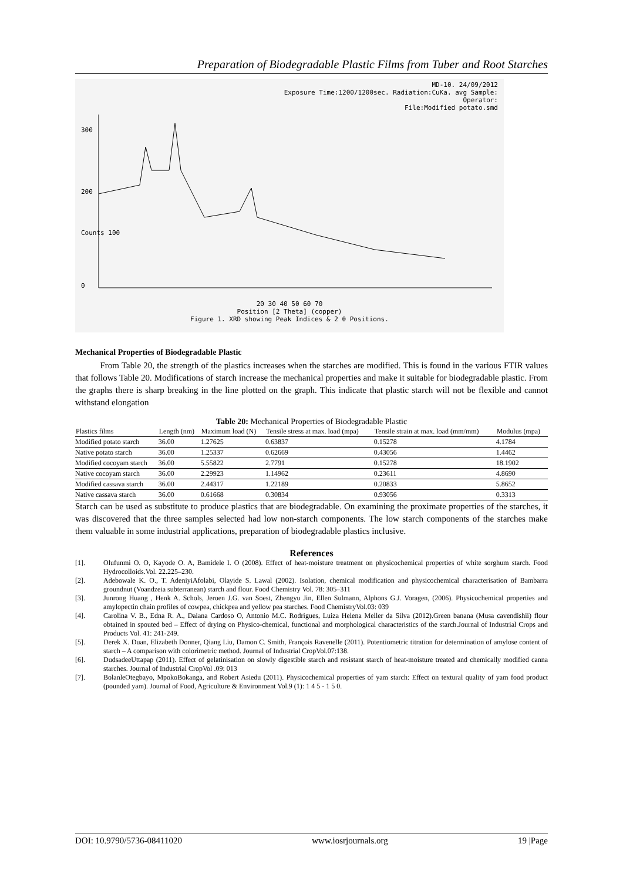Preparation of Biodegradable Plastic Films from Tuber and Root Starches
MD-10. 24/09/2012
Exposure Time:1200/1200sec. Radiation:CuKa. avg Sample:
Operator:
File:Modified potato.smd
300
200
Counts 100
0
20 30 40 50 60 70
Position [2 Theta] (copper)
Figure 1. XRD showing Peak Indices & 2 θ Positions.
Mechanical Properties of Biodegradable Plastic
From Table 20, the strength of the plastics increases when the starches are modified. This is found in the various FTIR values that follows Table 20. Modifications of starch increase the mechanical properties and make it suitable for biodegradable plastic. From the graphs there is sharp breaking in the line plotted on the graph. This indicate that plastic starch will not be flexible and cannot withstand elongation
Table 20: Mechanical Properties of Biodegradable Plastic
| Plastics films | Length (nm) | Maximum load (N) | Tensile stress at max. load (mpa) | Tensile strain at max. load (mm/mm) | Modulus (mpa) |
| --- | --- | --- | --- | --- | --- |
| Modified potato starch | 36.00 | 1.27625 | 0.63837 | 0.15278 | 4.1784 |
| Native potato starch | 36.00 | 1.25337 | 0.62669 | 0.43056 | 1.4462 |
| Modified cocoyam starch | 36.00 | 5.55822 | 2.7791 | 0.15278 | 18.1902 |
| Native cocoyam starch | 36.00 | 2.29923 | 1.14962 | 0.23611 | 4.8690 |
| Modified cassava starch | 36.00 | 2.44317 | 1.22189 | 0.20833 | 5.8652 |
| Native cassava starch | 36.00 | 0.61668 | 0.30834 | 0.93056 | 0.3313 |
Starch can be used as substitute to produce plastics that are biodegradable. On examining the proximate properties of the starches, it was discovered that the three samples selected had low non-starch components. The low starch components of the starches make them valuable in some industrial applications, preparation of biodegradable plastics inclusive.
References
[1]. Olufunmi O. O, Kayode O. A, Bamidele I. O (2008). Effect of heat-moisture treatment on physicochemical properties of white sorghum starch. Food Hydrocolloids.Vol. 22.225–230.
[2]. Adebowale K. O., T. AdeniyiAfolabi, Olayide S. Lawal (2002). Isolation, chemical modification and physicochemical characterisation of Bambarra groundnut (Voandzeia subterranean) starch and flour. Food Chemistry Vol. 78: 305–311
[3]. Junrong Huang , Henk A. Schols, Jeroen J.G. van Soest, Zhengyu Jin, Ellen Sulmann, Alphons G.J. Voragen, (2006). Physicochemical properties and amylopectin chain profiles of cowpea, chickpea and yellow pea starches. Food ChemistryVol.03: 039
[4]. Carolina V. B., Edna R. A., Daiana Cardoso O, Antonio M.C. Rodrigues, Luiza Helena Meller da Silva (2012).Green banana (Musa cavendishii) flour obtained in spouted bed – Effect of drying on Physico-chemical, functional and morphological characteristics of the starch.Journal of Industrial Crops and Products Vol. 41: 241-249.
[5]. Derek X. Duan, Elizabeth Donner, Qiang Liu, Damon C. Smith, François Ravenelle (2011). Potentiometric titration for determination of amylose content of starch – A comparison with colorimetric method. Journal of Industrial CropVol.07:138.
[6]. DudsadeeUttapap (2011). Effect of gelatinisation on slowly digestible starch and resistant starch of heat-moisture treated and chemically modified canna starches. Journal of Industrial CropVol .09: 013
[7]. BolanleOtegbayo, MpokoBokanga, and Robert Asiedu (2011). Physicochemical properties of yam starch: Effect on textural quality of yam food product (pounded yam). Journal of Food, Agriculture & Environment Vol.9 (1): 1 4 5 - 1 5 0.
DOI: 10.9790/5736-08411020 www.iosrjournals.org 19 |Page